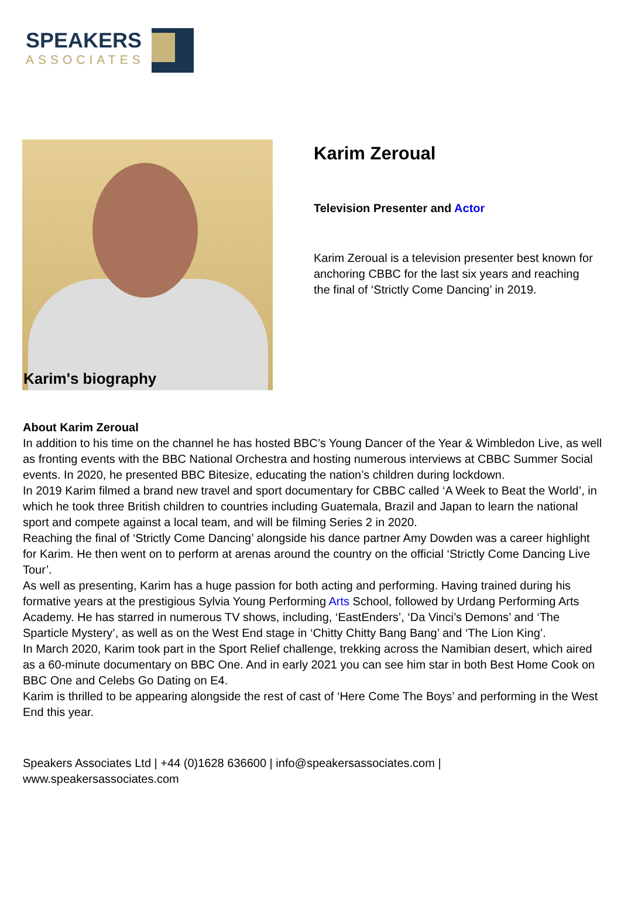SPEAKERS
ASSOCIATES
Karim's biography
Karim Zeroual
Television Presenter and Actor
Karim Zeroual is a television presenter best known for anchoring CBBC for the last six years and reaching the final of ‘Strictly Come Dancing’ in 2019.
About Karim Zeroual
In addition to his time on the channel he has hosted BBC’s Young Dancer of the Year & Wimbledon Live, as well as fronting events with the BBC National Orchestra and hosting numerous interviews at CBBC Summer Social events. In 2020, he presented BBC Bitesize, educating the nation’s children during lockdown.
In 2019 Karim filmed a brand new travel and sport documentary for CBBC called ‘A Week to Beat the World’, in which he took three British children to countries including Guatemala, Brazil and Japan to learn the national sport and compete against a local team, and will be filming Series 2 in 2020.
Reaching the final of ‘Strictly Come Dancing’ alongside his dance partner Amy Dowden was a career highlight for Karim. He then went on to perform at arenas around the country on the official ‘Strictly Come Dancing Live Tour’.
As well as presenting, Karim has a huge passion for both acting and performing. Having trained during his formative years at the prestigious Sylvia Young Performing Arts School, followed by Urdang Performing Arts Academy. He has starred in numerous TV shows, including, ‘EastEnders’, ‘Da Vinci’s Demons’ and ‘The Sparticle Mystery’, as well as on the West End stage in ‘Chitty Chitty Bang Bang’ and ‘The Lion King’.
In March 2020, Karim took part in the Sport Relief challenge, trekking across the Namibian desert, which aired as a 60-minute documentary on BBC One. And in early 2021 you can see him star in both Best Home Cook on BBC One and Celebs Go Dating on E4.
Karim is thrilled to be appearing alongside the rest of cast of ‘Here Come The Boys’ and performing in the West End this year.
Speakers Associates Ltd | +44 (0)1628 636600 | info@speakersassociates.com |
www.speakersassociates.com